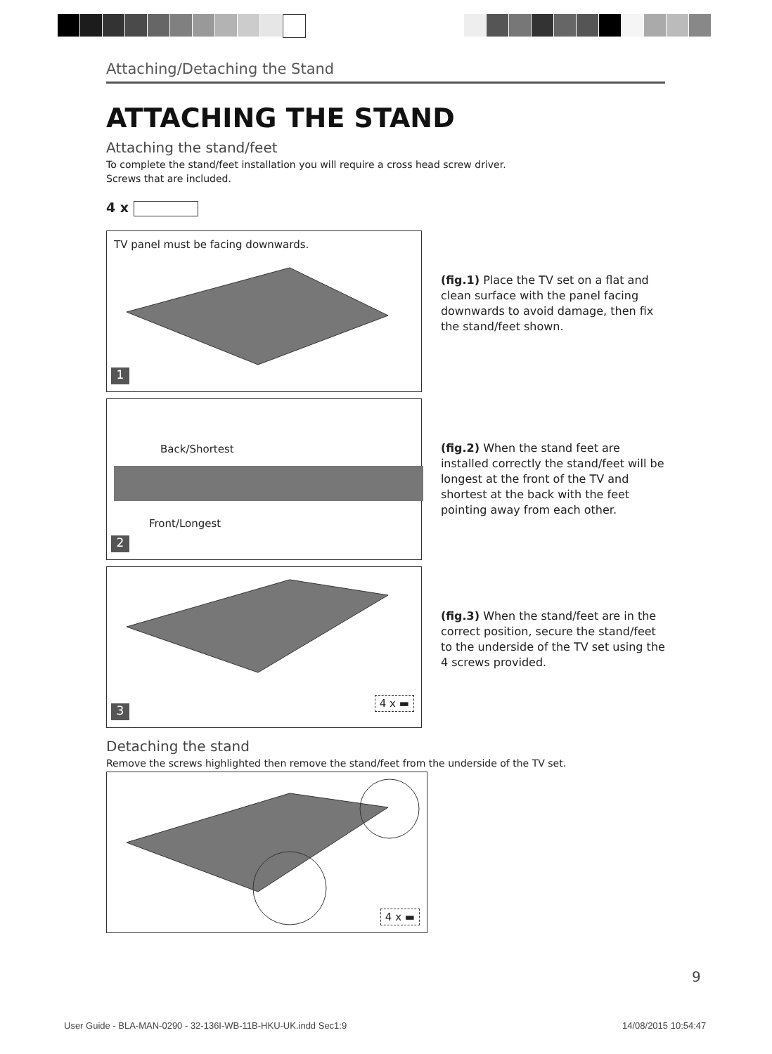Attaching/Detaching the Stand
ATTACHING THE STAND
Attaching the stand/feet
To complete the stand/feet installation you will require a cross head screw driver.
Screws that are included.
4 x
TV panel must be facing downwards.
1
(fig.1) Place the TV set on a flat and clean surface with the panel facing downwards to avoid damage, then fix the stand/feet shown.
Back/Shortest
Front/Longest
2
(fig.2) When the stand feet are installed correctly the stand/feet will be longest at the front of the TV and shortest at the back with the feet pointing away from each other.
4 x ▬
3
(fig.3) When the stand/feet are in the correct position, secure the stand/feet to the underside of the TV set using the 4 screws provided.
Detaching the stand
Remove the screws highlighted then remove the stand/feet from the underside of the TV set.
4 x ▬
9
User Guide - BLA-MAN-0290 - 32-136I-WB-11B-HKU-UK.indd Sec1:9
14/08/2015 10:54:47